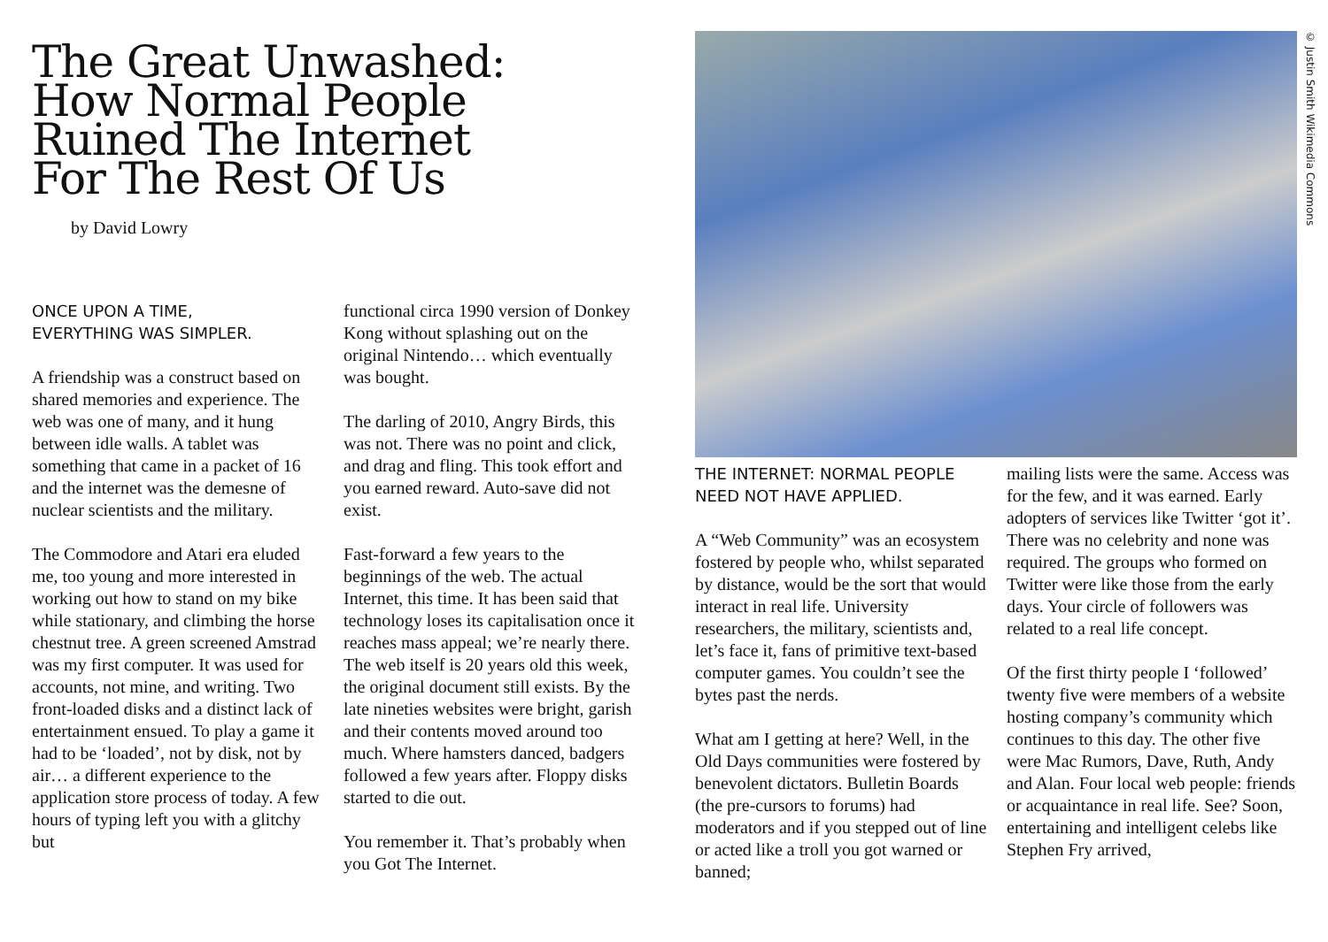The Great Unwashed:
How Normal People
Ruined The Internet
For The Rest Of Us
by David Lowry
ONCE UPON A TIME,
EVERYTHING WAS SIMPLER.
A friendship was a construct based on shared memories and experience. The web was one of many, and it hung between idle walls. A tab­let was something that came in a packet of 16 and the internet was the demesne of nuclear scientists and the military.
The Commodore and Atari era eluded me, too young and more interested in working out how to stand on my bike while stationary, and climbing the horse chestnut tree. A green screened Amstrad was my first computer. It was used for accounts, not mine, and writing. Two front-loaded disks and a distinct lack of entertainment ensued. To play a game it had to be ‘loaded’, not by disk, not by air… a different experience to the application store process of today. A few hours of typing left you with a glitchy but
functional circa 1990 version of Donkey Kong without splashing out on the original Nintendo… which eventually was bought.
The darling of 2010, Angry Birds, this was not. There was no point and click, and drag and fling. This took effort and you earned reward. Auto-save did not exist.
Fast-forward a few years to the beginnings of the web. The actual Internet, this time. It has been said that technology loses its capitalisa­tion once it reaches mass appeal; we’re nearly there. The web itself is 20 years old this week, the original document still exists. By the late nineties websites were bright, garish and their contents moved around too much. Where hamsters danced, badgers followed a few years after. Floppy disks started to die out.
You remember it. That’s probably when you Got The Internet.
© Justin Smith Wikimedia Commons
THE INTERNET: NORMAL PEOPLE
NEED NOT HAVE APPLIED.
A “Web Community” was an eco­system fostered by people who, whilst separated by distance, would be the sort that would interact in real life. University researchers, the military, scientists and, let’s face it, fans of primitive text-based com­puter games. You couldn’t see the bytes past the nerds.
What am I getting at here? Well, in the Old Days communities were fostered by benevolent dictators. Bulletin Boards (the pre-cursors to forums) had moderators and if you stepped out of line or acted like a troll you got warned or banned;
mailing lists were the same. Access was for the few, and it was earned. Early adopters of services like Twit­ter ‘got it’. There was no celebrity and none was required. The groups who formed on Twitter were like those from the early days. Your circle of followers was related to a real life concept.
Of the first thirty people I ‘fol­lowed’ twenty five were members of a website hosting company’s com­munity which continues to this day. The other five were Mac Ru­mors, Dave, Ruth, Andy and Alan. Four local web people: friends or acquaintance in real life. See? Soon, entertaining and intelligent celebs like Stephen Fry arrived,